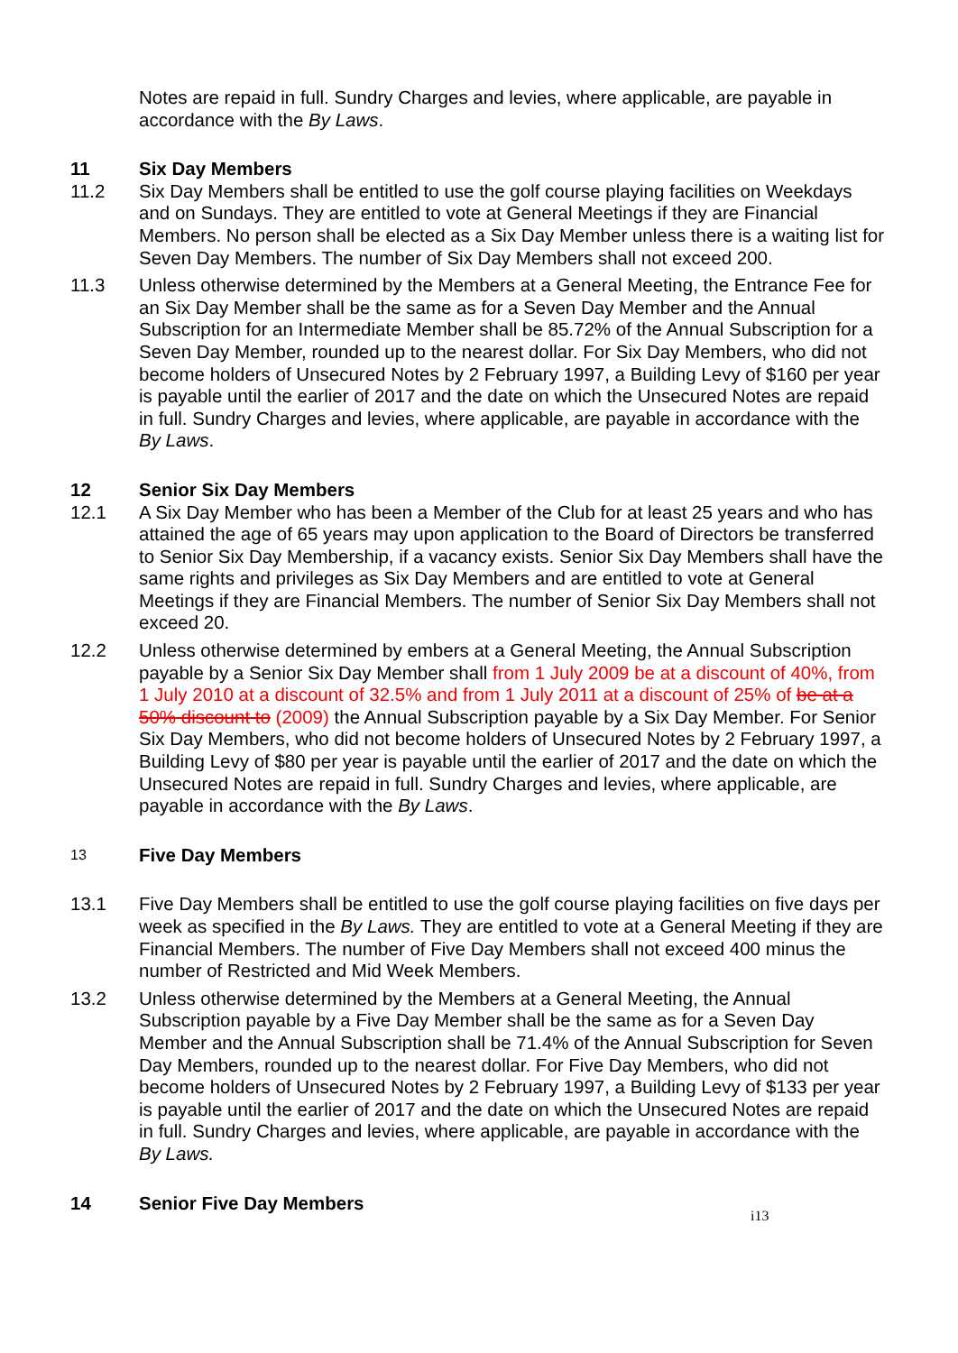Notes are repaid in full. Sundry Charges and levies, where applicable, are payable in accordance with the By Laws.
11 Six Day Members
11.2 Six Day Members shall be entitled to use the golf course playing facilities on Weekdays and on Sundays. They are entitled to vote at General Meetings if they are Financial Members. No person shall be elected as a Six Day Member unless there is a waiting list for Seven Day Members. The number of Six Day Members shall not exceed 200.
11.3 Unless otherwise determined by the Members at a General Meeting, the Entrance Fee for an Six Day Member shall be the same as for a Seven Day Member and the Annual Subscription for an Intermediate Member shall be 85.72% of the Annual Subscription for a Seven Day Member, rounded up to the nearest dollar. For Six Day Members, who did not become holders of Unsecured Notes by 2 February 1997, a Building Levy of $160 per year is payable until the earlier of 2017 and the date on which the Unsecured Notes are repaid in full. Sundry Charges and levies, where applicable, are payable in accordance with the By Laws.
12 Senior Six Day Members
12.1 A Six Day Member who has been a Member of the Club for at least 25 years and who has attained the age of 65 years may upon application to the Board of Directors be transferred to Senior Six Day Membership, if a vacancy exists. Senior Six Day Members shall have the same rights and privileges as Six Day Members and are entitled to vote at General Meetings if they are Financial Members. The number of Senior Six Day Members shall not exceed 20.
12.2 Unless otherwise determined by embers at a General Meeting, the Annual Subscription payable by a Senior Six Day Member shall from 1 July 2009 be at a discount of 40%, from 1 July 2010 at a discount of 32.5% and from 1 July 2011 at a discount of 25% of be at a 50% discount to (2009) the Annual Subscription payable by a Six Day Member. For Senior Six Day Members, who did not become holders of Unsecured Notes by 2 February 1997, a Building Levy of $80 per year is payable until the earlier of 2017 and the date on which the Unsecured Notes are repaid in full. Sundry Charges and levies, where applicable, are payable in accordance with the By Laws.
13 Five Day Members
13.1 Five Day Members shall be entitled to use the golf course playing facilities on five days per week as specified in the By Laws. They are entitled to vote at a General Meeting if they are Financial Members. The number of Five Day Members shall not exceed 400 minus the number of Restricted and Mid Week Members.
13.2 Unless otherwise determined by the Members at a General Meeting, the Annual Subscription payable by a Five Day Member shall be the same as for a Seven Day Member and the Annual Subscription shall be 71.4% of the Annual Subscription for Seven Day Members, rounded up to the nearest dollar. For Five Day Members, who did not become holders of Unsecured Notes by 2 February 1997, a Building Levy of $133 per year is payable until the earlier of 2017 and the date on which the Unsecured Notes are repaid in full. Sundry Charges and levies, where applicable, are payable in accordance with the By Laws.
14 Senior Five Day Members
i13